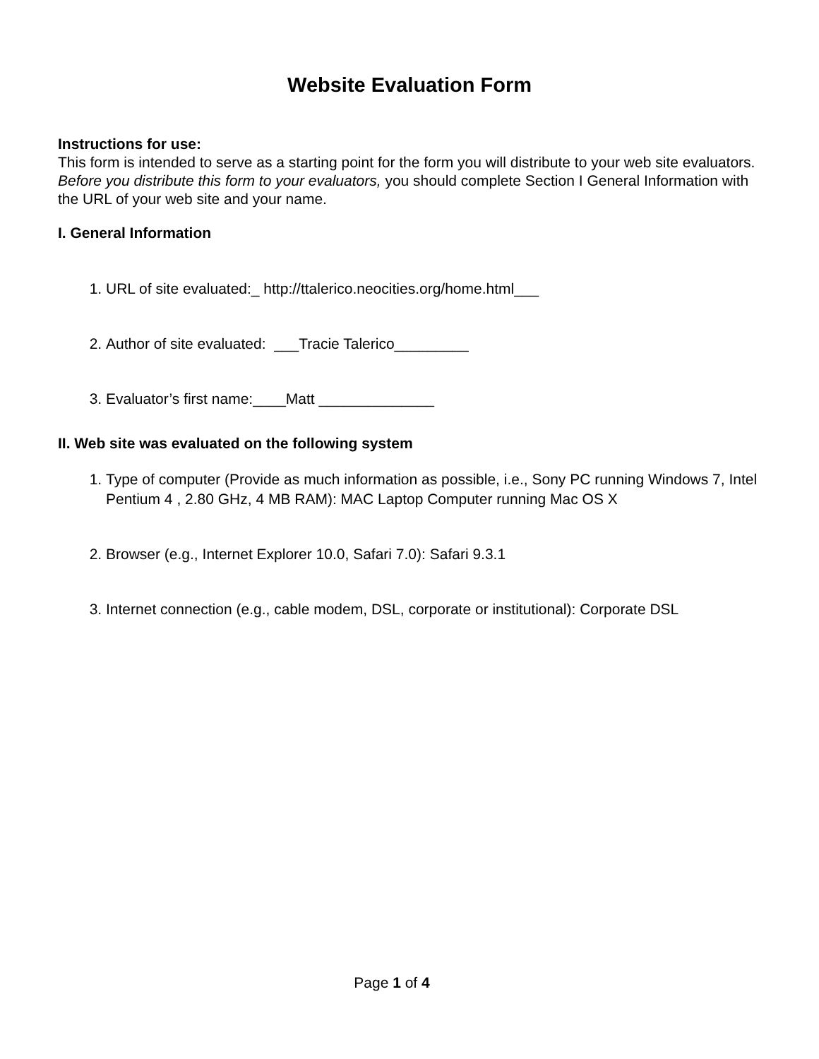Website Evaluation Form
Instructions for use:
This form is intended to serve as a starting point for the form you will distribute to your web site evaluators.
Before you distribute this form to your evaluators, you should complete Section I General Information with the URL of your web site and your name.
I. General Information
1. URL of site evaluated:_ http://ttalerico.neocities.org/home.html___
2. Author of site evaluated: ___Tracie Talerico_________
3. Evaluator’s first name:____Matt ______________
II. Web site was evaluated on the following system
1. Type of computer (Provide as much information as possible, i.e., Sony PC running Windows 7, Intel Pentium 4 , 2.80 GHz, 4 MB RAM): MAC Laptop Computer running Mac OS X
2. Browser (e.g., Internet Explorer 10.0, Safari 7.0): Safari 9.3.1
3. Internet connection (e.g., cable modem, DSL, corporate or institutional): Corporate DSL
Page 1 of 4